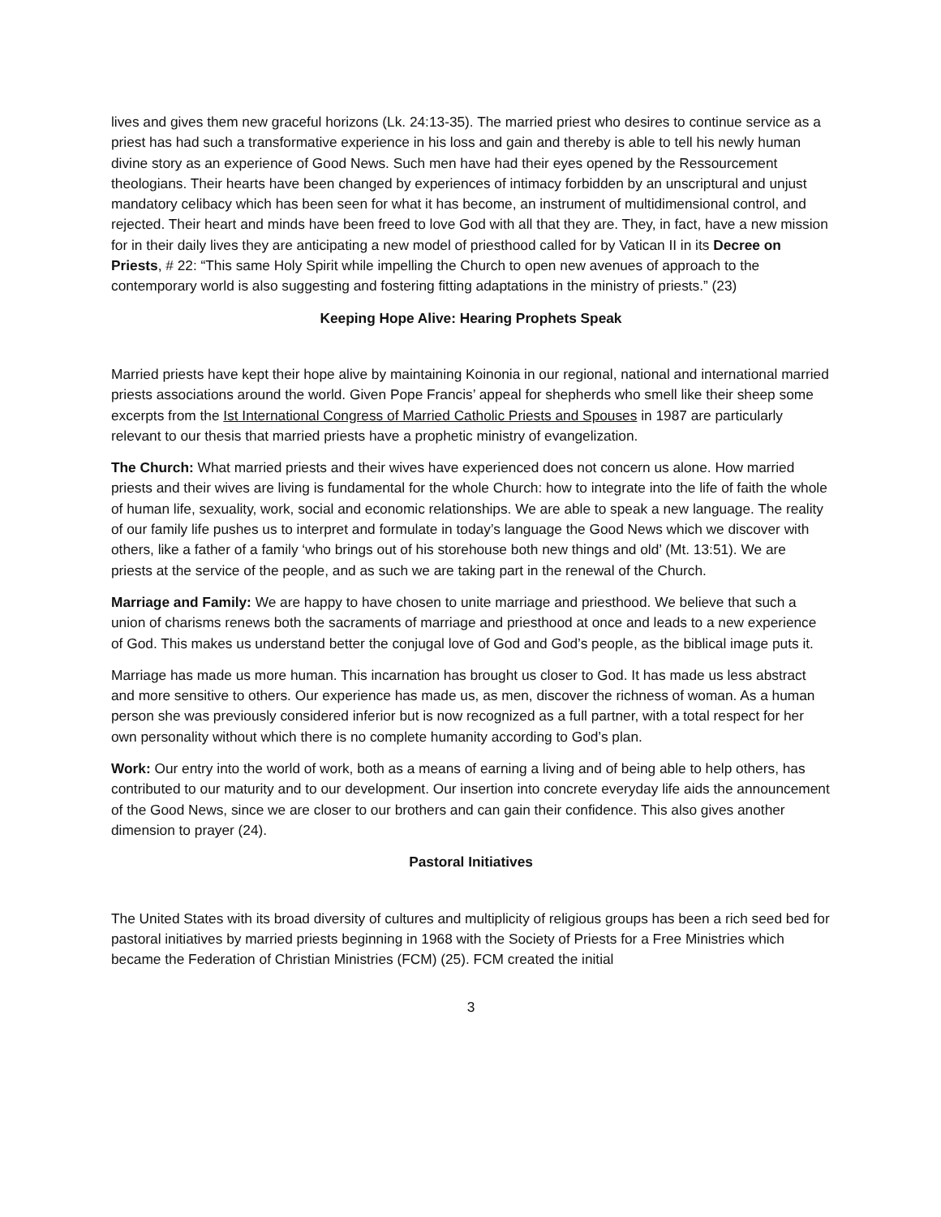lives and gives them new graceful horizons (Lk. 24:13-35). The married priest who desires to continue service as a priest has had such a transformative experience in his loss and gain and thereby is able to tell his newly human divine story as an experience of Good News. Such men have had their eyes opened by the Ressourcement theologians. Their hearts have been changed by experiences of intimacy forbidden by an unscriptural and unjust mandatory celibacy which has been seen for what it has become, an instrument of multidimensional control, and rejected. Their heart and minds have been freed to love God with all that they are. They, in fact, have a new mission for in their daily lives they are anticipating a new model of priesthood called for by Vatican II in its Decree on Priests, # 22: “This same Holy Spirit while impelling the Church to open new avenues of approach to the contemporary world is also suggesting and fostering fitting adaptations in the ministry of priests.” (23)
Keeping Hope Alive: Hearing Prophets Speak
Married priests have kept their hope alive by maintaining Koinonia in our regional, national and international married priests associations around the world. Given Pope Francis’ appeal for shepherds who smell like their sheep some excerpts from the Ist International Congress of Married Catholic Priests and Spouses in 1987 are particularly relevant to our thesis that married priests have a prophetic ministry of evangelization.
The Church: What married priests and their wives have experienced does not concern us alone. How married priests and their wives are living is fundamental for the whole Church: how to integrate into the life of faith the whole of human life, sexuality, work, social and economic relationships. We are able to speak a new language. The reality of our family life pushes us to interpret and formulate in today’s language the Good News which we discover with others, like a father of a family ‘who brings out of his storehouse both new things and old’ (Mt. 13:51). We are priests at the service of the people, and as such we are taking part in the renewal of the Church.
Marriage and Family: We are happy to have chosen to unite marriage and priesthood. We believe that such a union of charisms renews both the sacraments of marriage and priesthood at once and leads to a new experience of God. This makes us understand better the conjugal love of God and God’s people, as the biblical image puts it.
Marriage has made us more human. This incarnation has brought us closer to God. It has made us less abstract and more sensitive to others. Our experience has made us, as men, discover the richness of woman. As a human person she was previously considered inferior but is now recognized as a full partner, with a total respect for her own personality without which there is no complete humanity according to God’s plan.
Work: Our entry into the world of work, both as a means of earning a living and of being able to help others, has contributed to our maturity and to our development. Our insertion into concrete everyday life aids the announcement of the Good News, since we are closer to our brothers and can gain their confidence. This also gives another dimension to prayer (24).
Pastoral Initiatives
The United States with its broad diversity of cultures and multiplicity of religious groups has been a rich seed bed for pastoral initiatives by married priests beginning in 1968 with the Society of Priests for a Free Ministries which became the Federation of Christian Ministries (FCM) (25). FCM created the initial
3